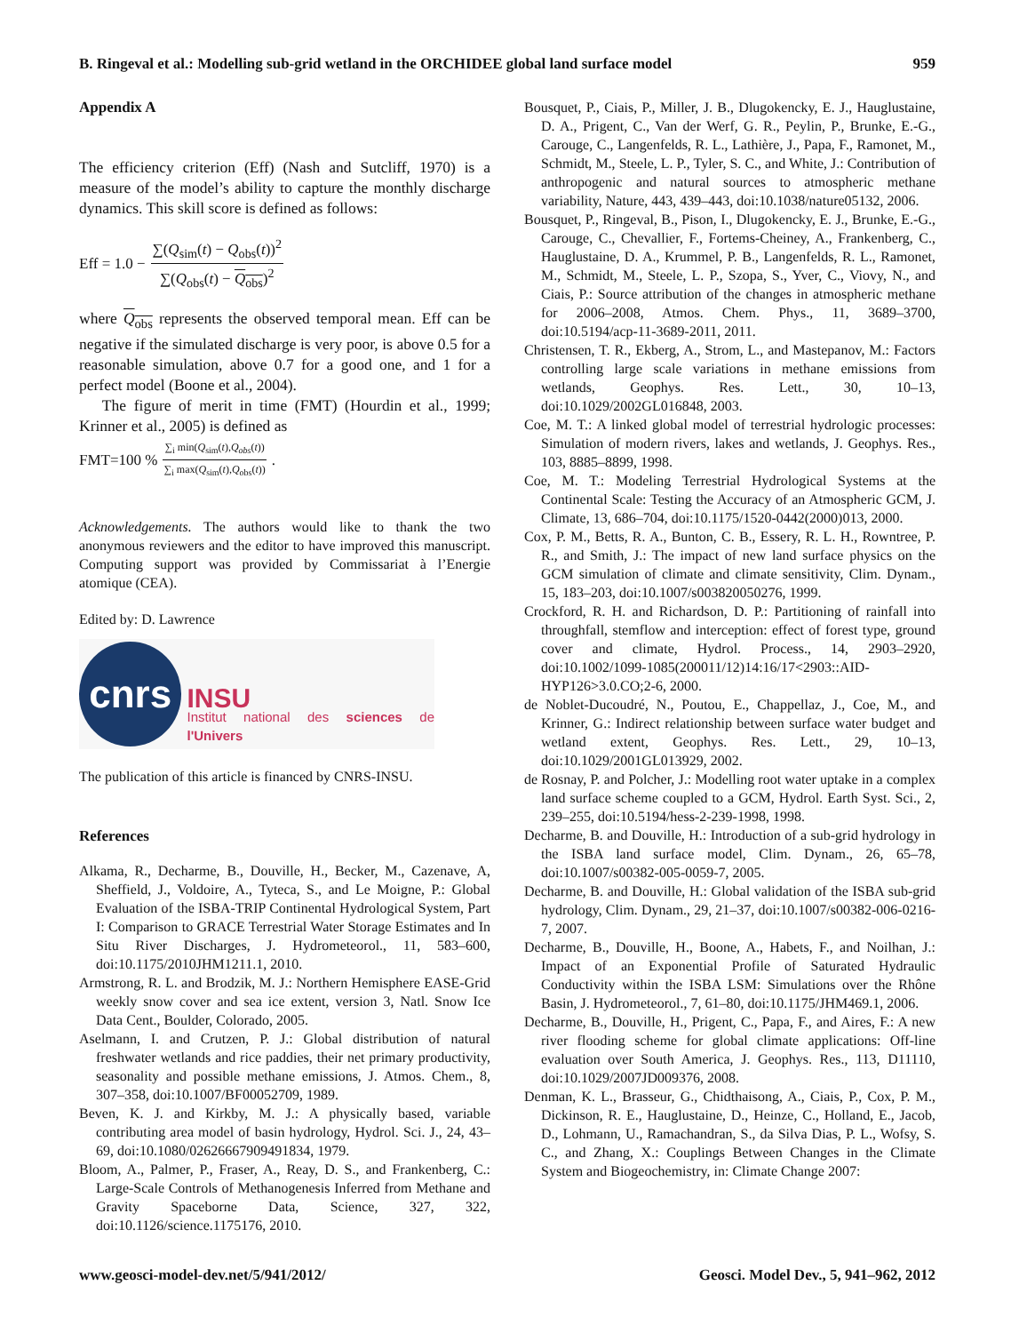B. Ringeval et al.: Modelling sub-grid wetland in the ORCHIDEE global land surface model 959
Appendix A
The efficiency criterion (Eff) (Nash and Sutcliff, 1970) is a measure of the model’s ability to capture the monthly discharge dynamics. This skill score is defined as follows:
Eff = 1.0 − ∑(Q<sub>sim</sub>(t) − Q<sub>obs</sub>(t))<sup>2</sup> ∑(Q<sub>obs</sub>(t) − Q<sub>obs</sub>)<sup>2</sup>
where Q<sub>obs</sub> represents the observed temporal mean. Eff can be negative if the simulated discharge is very poor, is above 0.5 for a reasonable simulation, above 0.7 for a good one, and 1 for a perfect model (Boone et al., 2004).
The figure of merit in time (FMT) (Hourdin et al., 1999; Krinner et al., 2005) is defined as
FMT=100 % ∑<sub>i</sub> min(Q<sub>sim</sub>(t),Q<sub>obs</sub>(t)) ∑<sub>i</sub> max(Q<sub>sim</sub>(t),Q<sub>obs</sub>(t)).
Acknowledgements. The authors would like to thank the two anonymous reviewers and the editor to have improved this manuscript. Computing support was provided by Commissariat à l’Energie atomique (CEA).
Edited by: D. Lawrence
cnrs
INSU
Institut national des sciences de l'Univers
The publication of this article is financed by CNRS-INSU.
References
Alkama, R., Decharme, B., Douville, H., Becker, M., Cazenave, A, Sheffield, J., Voldoire, A., Tyteca, S., and Le Moigne, P.: Global Evaluation of the ISBA-TRIP Continental Hydrological System, Part I: Comparison to GRACE Terrestrial Water Storage Estimates and In Situ River Discharges, J. Hydrometeorol., 11, 583–600, doi:10.1175/2010JHM1211.1, 2010.
Armstrong, R. L. and Brodzik, M. J.: Northern Hemisphere EASE-Grid weekly snow cover and sea ice extent, version 3, Natl. Snow Ice Data Cent., Boulder, Colorado, 2005.
Aselmann, I. and Crutzen, P. J.: Global distribution of natural freshwater wetlands and rice paddies, their net primary productivity, seasonality and possible methane emissions, J. Atmos. Chem., 8, 307–358, doi:10.1007/BF00052709, 1989.
Beven, K. J. and Kirkby, M. J.: A physically based, variable contributing area model of basin hydrology, Hydrol. Sci. J., 24, 43–69, doi:10.1080/02626667909491834, 1979.
Bloom, A., Palmer, P., Fraser, A., Reay, D. S., and Frankenberg, C.: Large-Scale Controls of Methanogenesis Inferred from Methane and Gravity Spaceborne Data, Science, 327, 322, doi:10.1126/science.1175176, 2010.
Bousquet, P., Ciais, P., Miller, J. B., Dlugokencky, E. J., Hauglustaine, D. A., Prigent, C., Van der Werf, G. R., Peylin, P., Brunke, E.-G., Carouge, C., Langenfelds, R. L., Lathière, J., Papa, F., Ramonet, M., Schmidt, M., Steele, L. P., Tyler, S. C., and White, J.: Contribution of anthropogenic and natural sources to atmospheric methane variability, Nature, 443, 439–443, doi:10.1038/nature05132, 2006.
Bousquet, P., Ringeval, B., Pison, I., Dlugokencky, E. J., Brunke, E.-G., Carouge, C., Chevallier, F., Fortems-Cheiney, A., Frankenberg, C., Hauglustaine, D. A., Krummel, P. B., Langenfelds, R. L., Ramonet, M., Schmidt, M., Steele, L. P., Szopa, S., Yver, C., Viovy, N., and Ciais, P.: Source attribution of the changes in atmospheric methane for 2006–2008, Atmos. Chem. Phys., 11, 3689–3700, doi:10.5194/acp-11-3689-2011, 2011.
Christensen, T. R., Ekberg, A., Strom, L., and Mastepanov, M.: Factors controlling large scale variations in methane emissions from wetlands, Geophys. Res. Lett., 30, 10–13, doi:10.1029/2002GL016848, 2003.
Coe, M. T.: A linked global model of terrestrial hydrologic processes: Simulation of modern rivers, lakes and wetlands, J. Geophys. Res., 103, 8885–8899, 1998.
Coe, M. T.: Modeling Terrestrial Hydrological Systems at the Continental Scale: Testing the Accuracy of an Atmospheric GCM, J. Climate, 13, 686–704, doi:10.1175/1520-0442(2000)013, 2000.
Cox, P. M., Betts, R. A., Bunton, C. B., Essery, R. L. H., Rowntree, P. R., and Smith, J.: The impact of new land surface physics on the GCM simulation of climate and climate sensitivity, Clim. Dynam., 15, 183–203, doi:10.1007/s003820050276, 1999.
Crockford, R. H. and Richardson, D. P.: Partitioning of rainfall into throughfall, stemflow and interception: effect of forest type, ground cover and climate, Hydrol. Process., 14, 2903–2920, doi:10.1002/1099-1085(200011/12)14:16/17<2903::AID-HYP126>3.0.CO;2-6, 2000.
de Noblet-Ducoudré, N., Poutou, E., Chappellaz, J., Coe, M., and Krinner, G.: Indirect relationship between surface water budget and wetland extent, Geophys. Res. Lett., 29, 10–13, doi:10.1029/2001GL013929, 2002.
de Rosnay, P. and Polcher, J.: Modelling root water uptake in a complex land surface scheme coupled to a GCM, Hydrol. Earth Syst. Sci., 2, 239–255, doi:10.5194/hess-2-239-1998, 1998.
Decharme, B. and Douville, H.: Introduction of a sub-grid hydrology in the ISBA land surface model, Clim. Dynam., 26, 65–78, doi:10.1007/s00382-005-0059-7, 2005.
Decharme, B. and Douville, H.: Global validation of the ISBA sub-grid hydrology, Clim. Dynam., 29, 21–37, doi:10.1007/s00382-006-0216-7, 2007.
Decharme, B., Douville, H., Boone, A., Habets, F., and Noilhan, J.: Impact of an Exponential Profile of Saturated Hydraulic Conductivity within the ISBA LSM: Simulations over the Rhône Basin, J. Hydrometeorol., 7, 61–80, doi:10.1175/JHM469.1, 2006.
Decharme, B., Douville, H., Prigent, C., Papa, F., and Aires, F.: A new river flooding scheme for global climate applications: Off-line evaluation over South America, J. Geophys. Res., 113, D11110, doi:10.1029/2007JD009376, 2008.
Denman, K. L., Brasseur, G., Chidthaisong, A., Ciais, P., Cox, P. M., Dickinson, R. E., Hauglustaine, D., Heinze, C., Holland, E., Jacob, D., Lohmann, U., Ramachandran, S., da Silva Dias, P. L., Wofsy, S. C., and Zhang, X.: Couplings Between Changes in the Climate System and Biogeochemistry, in: Climate Change 2007:
www.geosci-model-dev.net/5/941/2012/ Geosci. Model Dev., 5, 941–962, 2012